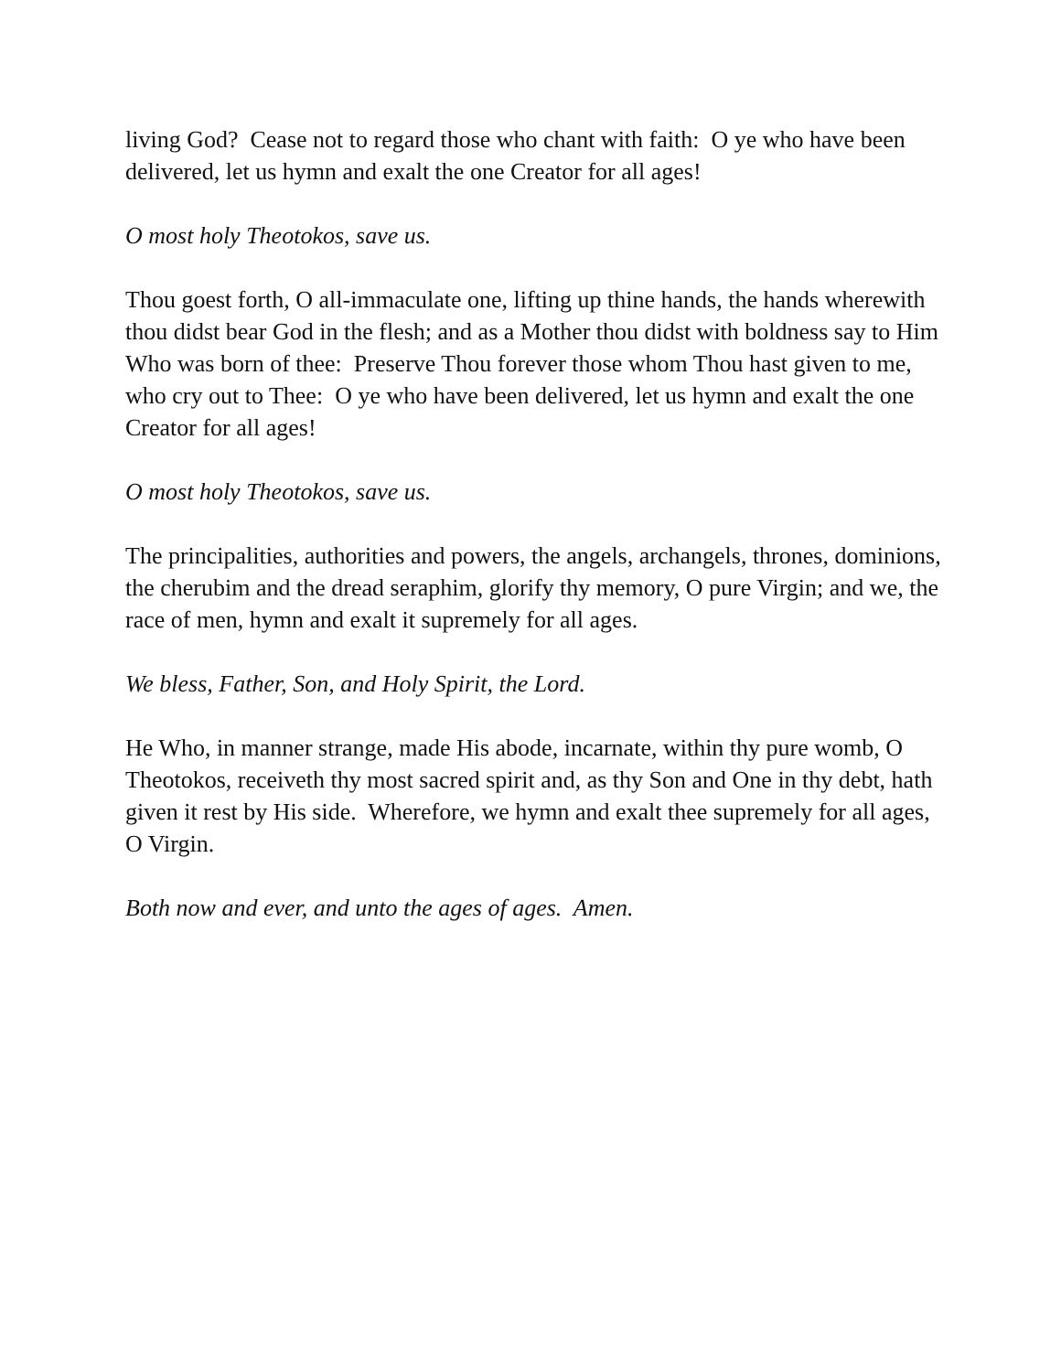living God? Cease not to regard those who chant with faith: O ye who have been delivered, let us hymn and exalt the one Creator for all ages!
O most holy Theotokos, save us.
Thou goest forth, O all-immaculate one, lifting up thine hands, the hands wherewith thou didst bear God in the flesh; and as a Mother thou didst with boldness say to Him Who was born of thee: Preserve Thou forever those whom Thou hast given to me, who cry out to Thee: O ye who have been delivered, let us hymn and exalt the one Creator for all ages!
O most holy Theotokos, save us.
The principalities, authorities and powers, the angels, archangels, thrones, dominions, the cherubim and the dread seraphim, glorify thy memory, O pure Virgin; and we, the race of men, hymn and exalt it supremely for all ages.
We bless, Father, Son, and Holy Spirit, the Lord.
He Who, in manner strange, made His abode, incarnate, within thy pure womb, O Theotokos, receiveth thy most sacred spirit and, as thy Son and One in thy debt, hath given it rest by His side. Wherefore, we hymn and exalt thee supremely for all ages, O Virgin.
Both now and ever, and unto the ages of ages. Amen.